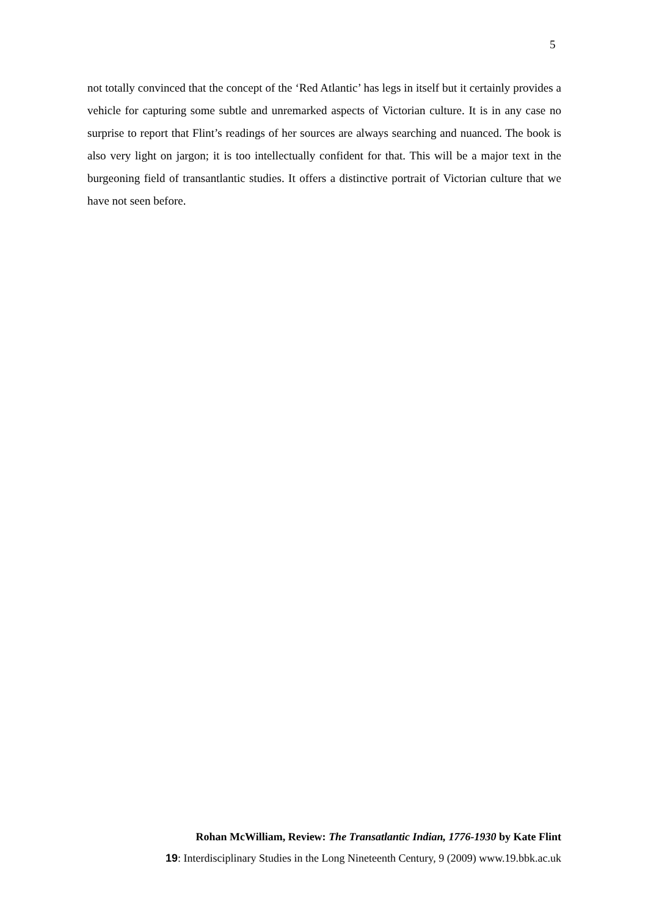5
not totally convinced that the concept of the ‘Red Atlantic’ has legs in itself but it certainly provides a vehicle for capturing some subtle and unremarked aspects of Victorian culture. It is in any case no surprise to report that Flint’s readings of her sources are always searching and nuanced. The book is also very light on jargon; it is too intellectually confident for that. This will be a major text in the burgeoning field of transantlantic studies. It offers a distinctive portrait of Victorian culture that we have not seen before.
Rohan McWilliam, Review: The Transatlantic Indian, 1776-1930 by Kate Flint
19: Interdisciplinary Studies in the Long Nineteenth Century, 9 (2009) www.19.bbk.ac.uk